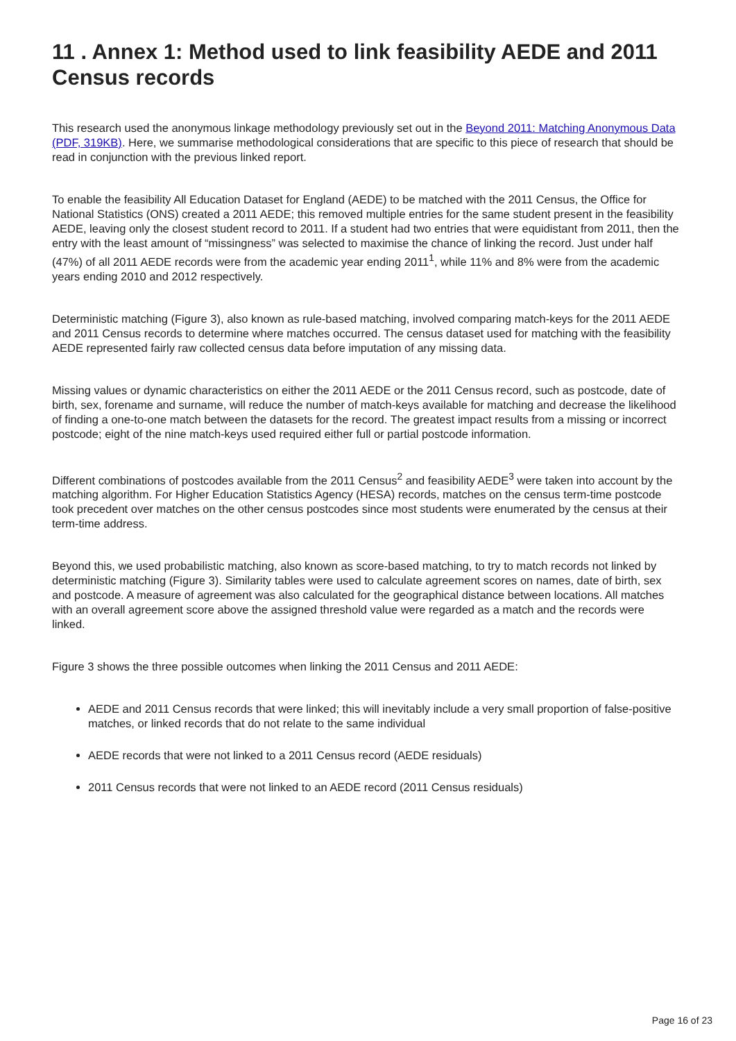11 . Annex 1: Method used to link feasibility AEDE and 2011 Census records
This research used the anonymous linkage methodology previously set out in the Beyond 2011: Matching Anonymous Data (PDF, 319KB). Here, we summarise methodological considerations that are specific to this piece of research that should be read in conjunction with the previous linked report.
To enable the feasibility All Education Dataset for England (AEDE) to be matched with the 2011 Census, the Office for National Statistics (ONS) created a 2011 AEDE; this removed multiple entries for the same student present in the feasibility AEDE, leaving only the closest student record to 2011. If a student had two entries that were equidistant from 2011, then the entry with the least amount of “missingness” was selected to maximise the chance of linking the record. Just under half (47%) of all 2011 AEDE records were from the academic year ending 2011<sup>1</sup>, while 11% and 8% were from the academic years ending 2010 and 2012 respectively.
Deterministic matching (Figure 3), also known as rule-based matching, involved comparing match-keys for the 2011 AEDE and 2011 Census records to determine where matches occurred. The census dataset used for matching with the feasibility AEDE represented fairly raw collected census data before imputation of any missing data.
Missing values or dynamic characteristics on either the 2011 AEDE or the 2011 Census record, such as postcode, date of birth, sex, forename and surname, will reduce the number of match-keys available for matching and decrease the likelihood of finding a one-to-one match between the datasets for the record. The greatest impact results from a missing or incorrect postcode; eight of the nine match-keys used required either full or partial postcode information.
Different combinations of postcodes available from the 2011 Census<sup>2</sup> and feasibility AEDE<sup>3</sup> were taken into account by the matching algorithm. For Higher Education Statistics Agency (HESA) records, matches on the census term-time postcode took precedent over matches on the other census postcodes since most students were enumerated by the census at their term-time address.
Beyond this, we used probabilistic matching, also known as score-based matching, to try to match records not linked by deterministic matching (Figure 3). Similarity tables were used to calculate agreement scores on names, date of birth, sex and postcode. A measure of agreement was also calculated for the geographical distance between locations. All matches with an overall agreement score above the assigned threshold value were regarded as a match and the records were linked.
Figure 3 shows the three possible outcomes when linking the 2011 Census and 2011 AEDE:
AEDE and 2011 Census records that were linked; this will inevitably include a very small proportion of false-positive matches, or linked records that do not relate to the same individual
AEDE records that were not linked to a 2011 Census record (AEDE residuals)
2011 Census records that were not linked to an AEDE record (2011 Census residuals)
Page 16 of 23